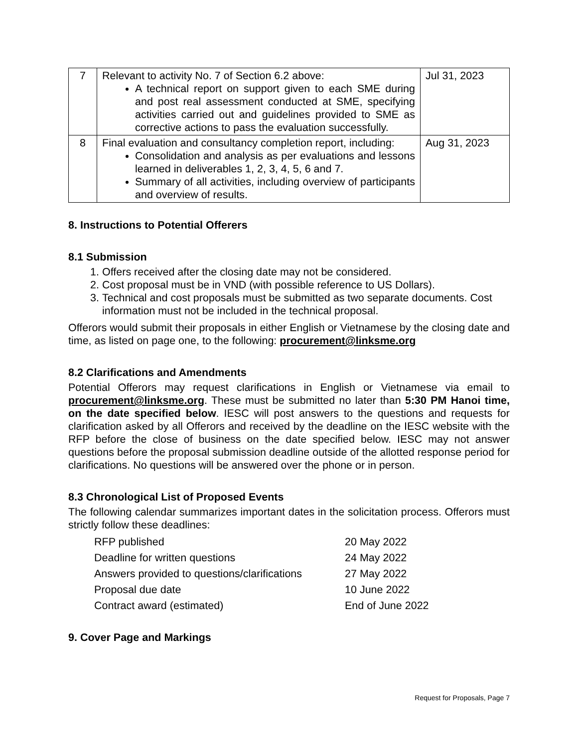| 7 | Relevant to activity No. 7 of Section 6.2 above: A technical report on support given to each SME during and post real assessment conducted at SME, specifying activities carried out and guidelines provided to SME as corrective actions to pass the evaluation successfully. | Jul 31, 2023 |
| 8 | Final evaluation and consultancy completion report, including: Consolidation and analysis as per evaluations and lessons learned in deliverables 1, 2, 3, 4, 5, 6 and 7. Summary of all activities, including overview of participants and overview of results. | Aug 31, 2023 |
8. Instructions to Potential Offerers
8.1 Submission
1. Offers received after the closing date may not be considered.
2. Cost proposal must be in VND (with possible reference to US Dollars).
3. Technical and cost proposals must be submitted as two separate documents. Cost information must not be included in the technical proposal.
Offerors would submit their proposals in either English or Vietnamese by the closing date and time, as listed on page one, to the following: procurement@linksme.org
8.2 Clarifications and Amendments
Potential Offerors may request clarifications in English or Vietnamese via email to procurement@linksme.org. These must be submitted no later than 5:30 PM Hanoi time, on the date specified below. IESC will post answers to the questions and requests for clarification asked by all Offerors and received by the deadline on the IESC website with the RFP before the close of business on the date specified below. IESC may not answer questions before the proposal submission deadline outside of the allotted response period for clarifications. No questions will be answered over the phone or in person.
8.3 Chronological List of Proposed Events
The following calendar summarizes important dates in the solicitation process. Offerors must strictly follow these deadlines:
RFP published 20 May 2022 Deadline for written questions 24 May 2022 Answers provided to questions/clarifications 27 May 2022 Proposal due date 10 June 2022 Contract award (estimated) End of June 2022
9. Cover Page and Markings
Request for Proposals, Page 7